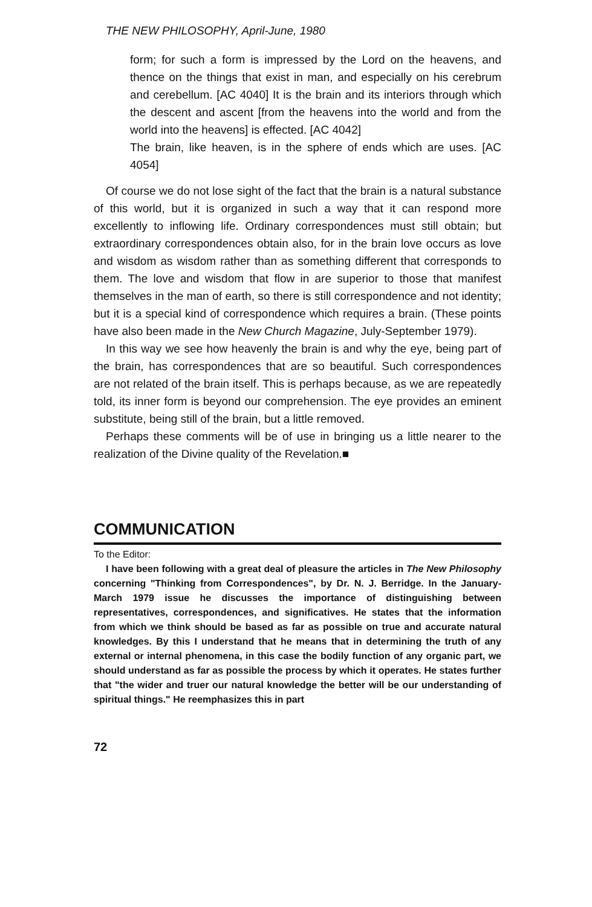THE NEW PHILOSOPHY, April-June, 1980
form; for such a form is impressed by the Lord on the heavens, and thence on the things that exist in man, and especially on his cerebrum and cerebellum. [AC 4040] It is the brain and its interiors through which the descent and ascent [from the heavens into the world and from the world into the heavens] is effected. [AC 4042]
The brain, like heaven, is in the sphere of ends which are uses. [AC 4054]
Of course we do not lose sight of the fact that the brain is a natural substance of this world, but it is organized in such a way that it can respond more excellently to inflowing life. Ordinary correspondences must still obtain; but extraordinary correspondences obtain also, for in the brain love occurs as love and wisdom as wisdom rather than as something different that corresponds to them. The love and wisdom that flow in are superior to those that manifest themselves in the man of earth, so there is still correspondence and not identity; but it is a special kind of correspondence which requires a brain. (These points have also been made in the New Church Magazine, July-September 1979).
In this way we see how heavenly the brain is and why the eye, being part of the brain, has correspondences that are so beautiful. Such correspondences are not related of the brain itself. This is perhaps because, as we are repeatedly told, its inner form is beyond our comprehension. The eye provides an eminent substitute, being still of the brain, but a little removed.
Perhaps these comments will be of use in bringing us a little nearer to the realization of the Divine quality of the Revelation.■
COMMUNICATION
To the Editor:
I have been following with a great deal of pleasure the articles in The New Philosophy concerning "Thinking from Correspondences", by Dr. N. J. Berridge. In the January-March 1979 issue he discusses the importance of distinguishing between representatives, correspondences, and significatives. He states that the information from which we think should be based as far as possible on true and accurate natural knowledges. By this I understand that he means that in determining the truth of any external or internal phenomena, in this case the bodily function of any organic part, we should understand as far as possible the process by which it operates. He states further that "the wider and truer our natural knowledge the better will be our understanding of spiritual things." He reemphasizes this in part
72